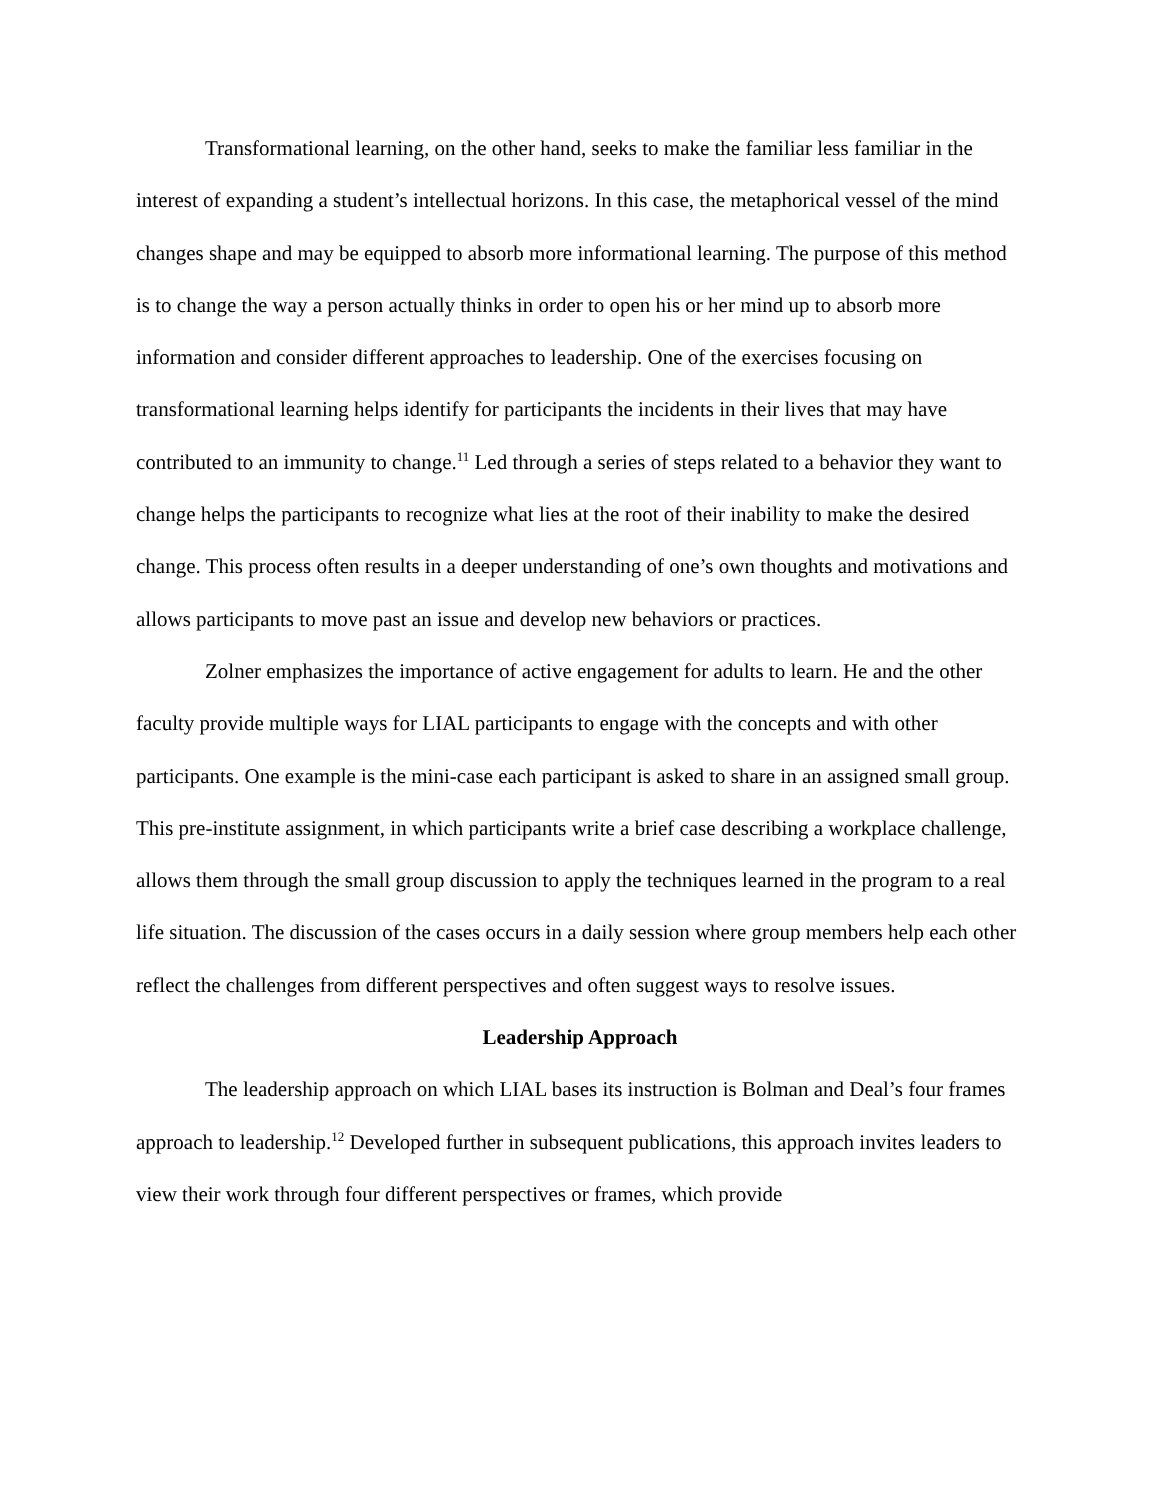Transformational learning, on the other hand, seeks to make the familiar less familiar in the interest of expanding a student’s intellectual horizons. In this case, the metaphorical vessel of the mind changes shape and may be equipped to absorb more informational learning. The purpose of this method is to change the way a person actually thinks in order to open his or her mind up to absorb more information and consider different approaches to leadership. One of the exercises focusing on transformational learning helps identify for participants the incidents in their lives that may have contributed to an immunity to change.<sup>11</sup> Led through a series of steps related to a behavior they want to change helps the participants to recognize what lies at the root of their inability to make the desired change. This process often results in a deeper understanding of one’s own thoughts and motivations and allows participants to move past an issue and develop new behaviors or practices.
Zolner emphasizes the importance of active engagement for adults to learn. He and the other faculty provide multiple ways for LIAL participants to engage with the concepts and with other participants. One example is the mini-case each participant is asked to share in an assigned small group. This pre-institute assignment, in which participants write a brief case describing a workplace challenge, allows them through the small group discussion to apply the techniques learned in the program to a real life situation. The discussion of the cases occurs in a daily session where group members help each other reflect the challenges from different perspectives and often suggest ways to resolve issues.
Leadership Approach
The leadership approach on which LIAL bases its instruction is Bolman and Deal’s four frames approach to leadership.<sup>12</sup> Developed further in subsequent publications, this approach invites leaders to view their work through four different perspectives or frames, which provide